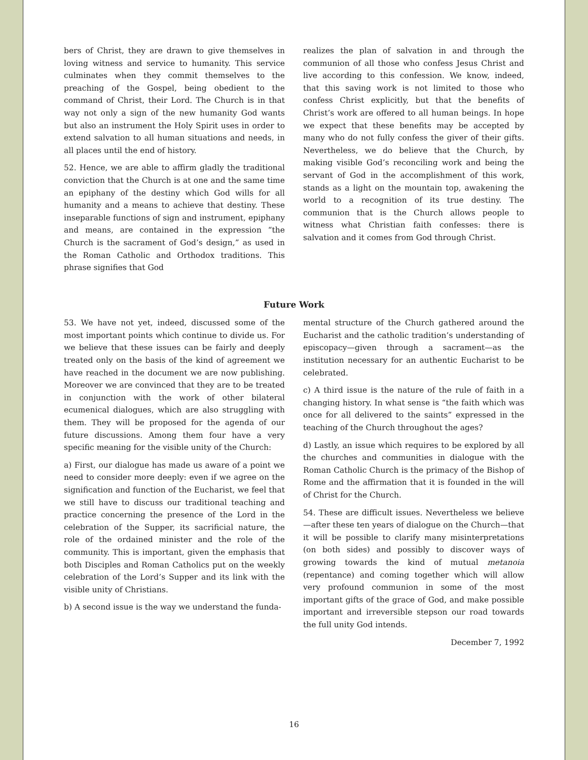bers of Christ, they are drawn to give themselves in loving witness and service to humanity. This service culminates when they commit themselves to the preaching of the Gospel, being obedient to the command of Christ, their Lord. The Church is in that way not only a sign of the new humanity God wants but also an instrument the Holy Spirit uses in order to extend salvation to all human situations and needs, in all places until the end of history.
52. Hence, we are able to affirm gladly the traditional conviction that the Church is at one and the same time an epiphany of the destiny which God wills for all humanity and a means to achieve that destiny. These inseparable functions of sign and instrument, epiphany and means, are contained in the expression “the Church is the sacrament of God’s design,” as used in the Roman Catholic and Orthodox traditions. This phrase signifies that God
realizes the plan of salvation in and through the communion of all those who confess Jesus Christ and live according to this confession. We know, indeed, that this saving work is not limited to those who confess Christ explicitly, but that the benefits of Christ’s work are offered to all human beings. In hope we expect that these benefits may be accepted by many who do not fully confess the giver of their gifts. Nevertheless, we do believe that the Church, by making visible God’s reconciling work and being the servant of God in the accomplishment of this work, stands as a light on the mountain top, awakening the world to a recognition of its true destiny. The communion that is the Church allows people to witness what Christian faith confesses: there is salvation and it comes from God through Christ.
Future Work
53. We have not yet, indeed, discussed some of the most important points which continue to divide us. For we believe that these issues can be fairly and deeply treated only on the basis of the kind of agreement we have reached in the document we are now publishing. Moreover we are convinced that they are to be treated in conjunction with the work of other bilateral ecumenical dialogues, which are also struggling with them. They will be proposed for the agenda of our future discussions. Among them four have a very specific meaning for the visible unity of the Church:
a) First, our dialogue has made us aware of a point we need to consider more deeply: even if we agree on the signification and function of the Eucharist, we feel that we still have to discuss our traditional teaching and practice concerning the presence of the Lord in the celebration of the Supper, its sacrificial nature, the role of the ordained minister and the role of the community. This is important, given the emphasis that both Disciples and Roman Catholics put on the weekly celebration of the Lord’s Supper and its link with the visible unity of Christians.
b) A second issue is the way we understand the funda-
mental structure of the Church gathered around the Eucharist and the catholic tradition’s understanding of episcopacy—given through a sacrament—as the institution necessary for an authentic Eucharist to be celebrated.
c) A third issue is the nature of the rule of faith in a changing history. In what sense is “the faith which was once for all delivered to the saints” expressed in the teaching of the Church throughout the ages?
d) Lastly, an issue which requires to be explored by all the churches and communities in dialogue with the Roman Catholic Church is the primacy of the Bishop of Rome and the affirmation that it is founded in the will of Christ for the Church.
54. These are difficult issues. Nevertheless we believe—after these ten years of dialogue on the Church—that it will be possible to clarify many misinterpretations (on both sides) and possibly to discover ways of growing towards the kind of mutual metanoia (repentance) and coming together which will allow very profound communion in some of the most important gifts of the grace of God, and make possible important and irreversible stepson our road towards the full unity God intends.
December 7, 1992
16